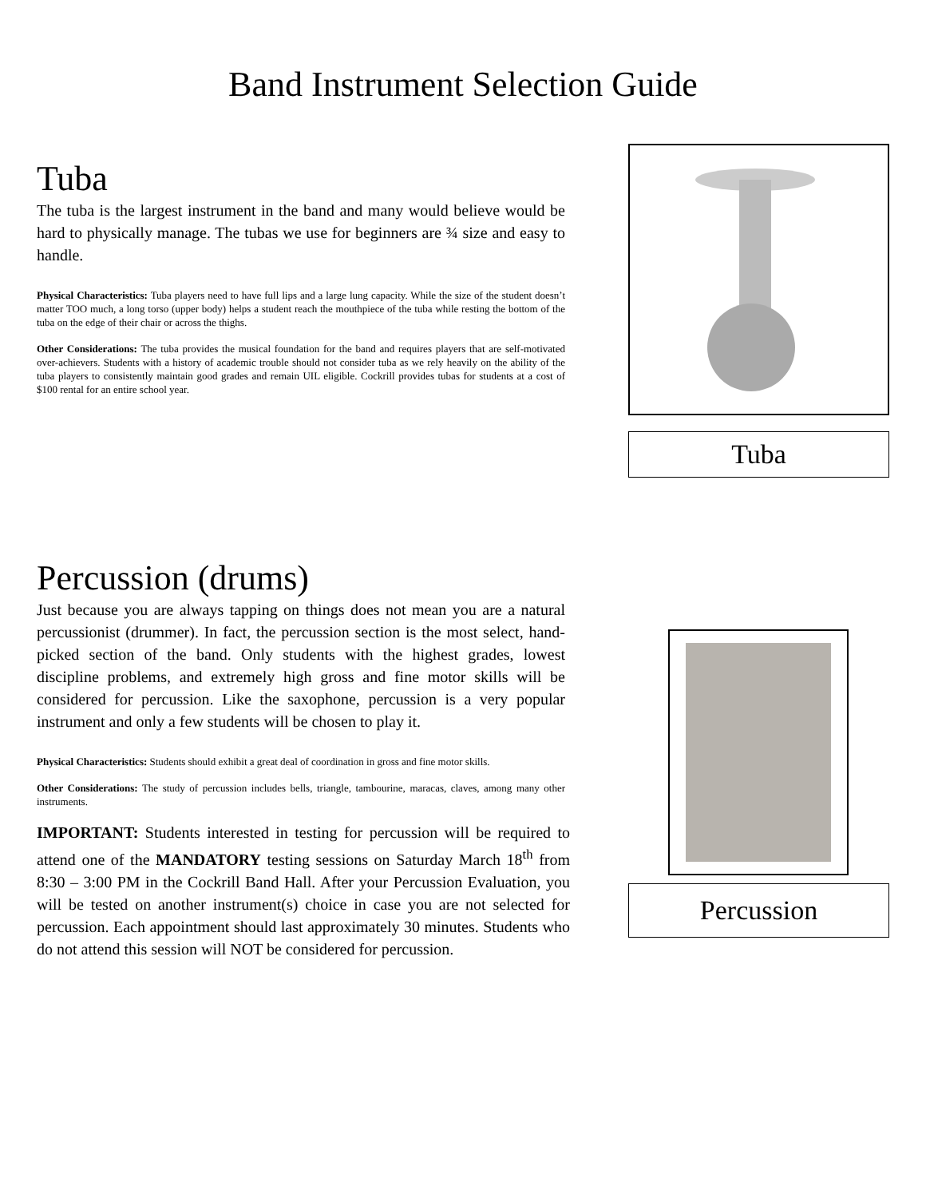Band Instrument Selection Guide
Tuba
The tuba is the largest instrument in the band and many would believe would be hard to physically manage. The tubas we use for beginners are ¾ size and easy to handle.
Physical Characteristics: Tuba players need to have full lips and a large lung capacity. While the size of the student doesn’t matter TOO much, a long torso (upper body) helps a student reach the mouthpiece of the tuba while resting the bottom of the tuba on the edge of their chair or across the thighs.
Other Considerations: The tuba provides the musical foundation for the band and requires players that are self-motivated over-achievers. Students with a history of academic trouble should not consider tuba as we rely heavily on the ability of the tuba players to consistently maintain good grades and remain UIL eligible. Cockrill provides tubas for students at a cost of $100 rental for an entire school year.
Tuba
Percussion (drums)
Just because you are always tapping on things does not mean you are a natural percussionist (drummer). In fact, the percussion section is the most select, hand-picked section of the band. Only students with the highest grades, lowest discipline problems, and extremely high gross and fine motor skills will be considered for percussion. Like the saxophone, percussion is a very popular instrument and only a few students will be chosen to play it.
Physical Characteristics: Students should exhibit a great deal of coordination in gross and fine motor skills.
Other Considerations: The study of percussion includes bells, triangle, tambourine, maracas, claves, among many other instruments.
IMPORTANT: Students interested in testing for percussion will be required to attend one of the MANDATORY testing sessions on Saturday March 18<sup>th</sup> from 8:30 – 3:00 PM in the Cockrill Band Hall. After your Percussion Evaluation, you will be tested on another instrument(s) choice in case you are not selected for percussion. Each appointment should last approximately 30 minutes. Students who do not attend this session will NOT be considered for percussion.
Percussion